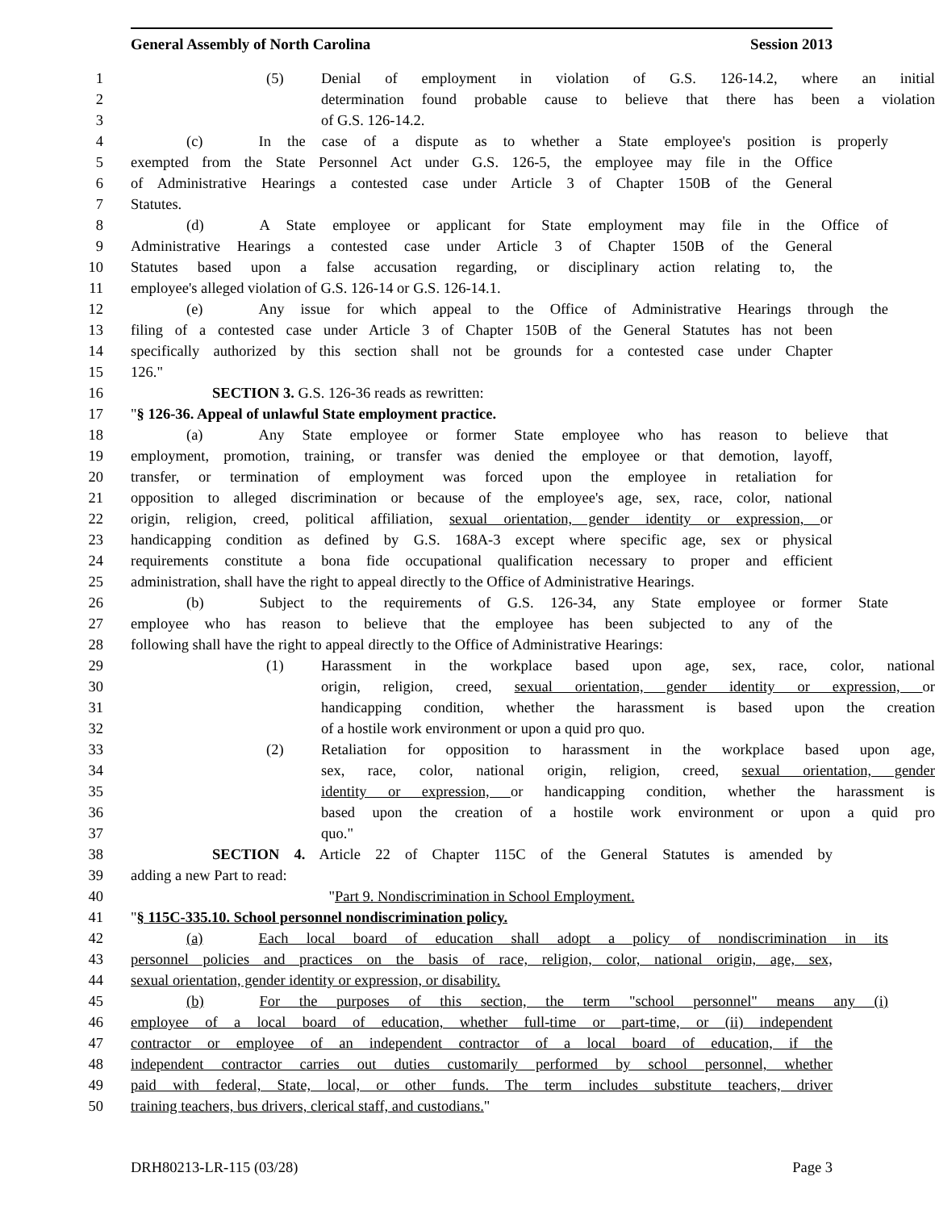General Assembly of North Carolina Session 2013
1 (5) Denial of employment in violation of G.S. 126-14.2, where an initial
2 determination found probable cause to believe that there has been a violation
3 of G.S. 126-14.2.
4 (c) In the case of a dispute as to whether a State employee's position is properly
5 exempted from the State Personnel Act under G.S. 126-5, the employee may file in the Office
6 of Administrative Hearings a contested case under Article 3 of Chapter 150B of the General
7 Statutes.
8 (d) A State employee or applicant for State employment may file in the Office of
9 Administrative Hearings a contested case under Article 3 of Chapter 150B of the General
10 Statutes based upon a false accusation regarding, or disciplinary action relating to, the
11 employee's alleged violation of G.S. 126-14 or G.S. 126-14.1.
12 (e) Any issue for which appeal to the Office of Administrative Hearings through the
13 filing of a contested case under Article 3 of Chapter 150B of the General Statutes has not been
14 specifically authorized by this section shall not be grounds for a contested case under Chapter
15 126."
16 SECTION 3. G.S. 126-36 reads as rewritten:
17 "§ 126-36. Appeal of unlawful State employment practice.
18 (a) Any State employee or former State employee who has reason to believe that
19 employment, promotion, training, or transfer was denied the employee or that demotion, layoff,
20 transfer, or termination of employment was forced upon the employee in retaliation for
21 opposition to alleged discrimination or because of the employee's age, sex, race, color, national
22 origin, religion, creed, political affiliation, sexual orientation, gender identity or expression, or
23 handicapping condition as defined by G.S. 168A-3 except where specific age, sex or physical
24 requirements constitute a bona fide occupational qualification necessary to proper and efficient
25 administration, shall have the right to appeal directly to the Office of Administrative Hearings.
26 (b) Subject to the requirements of G.S. 126-34, any State employee or former State
27 employee who has reason to believe that the employee has been subjected to any of the
28 following shall have the right to appeal directly to the Office of Administrative Hearings:
29 (1) Harassment in the workplace based upon age, sex, race, color, national
30 origin, religion, creed, sexual orientation, gender identity or expression, or
31 handicapping condition, whether the harassment is based upon the creation
32 of a hostile work environment or upon a quid pro quo.
33 (2) Retaliation for opposition to harassment in the workplace based upon age,
34 sex, race, color, national origin, religion, creed, sexual orientation, gender
35 identity or expression, or handicapping condition, whether the harassment is
36 based upon the creation of a hostile work environment or upon a quid pro
37 quo."
38 SECTION 4. Article 22 of Chapter 115C of the General Statutes is amended by
39 adding a new Part to read:
40 "Part 9. Nondiscrimination in School Employment.
41 "§ 115C-335.10. School personnel nondiscrimination policy.
42 (a) Each local board of education shall adopt a policy of nondiscrimination in its
43 personnel policies and practices on the basis of race, religion, color, national origin, age, sex,
44 sexual orientation, gender identity or expression, or disability.
45 (b) For the purposes of this section, the term "school personnel" means any (i)
46 employee of a local board of education, whether full-time or part-time, or (ii) independent
47 contractor or employee of an independent contractor of a local board of education, if the
48 independent contractor carries out duties customarily performed by school personnel, whether
49 paid with federal, State, local, or other funds. The term includes substitute teachers, driver
50 training teachers, bus drivers, clerical staff, and custodians."
DRH80213-LR-115 (03/28) Page 3